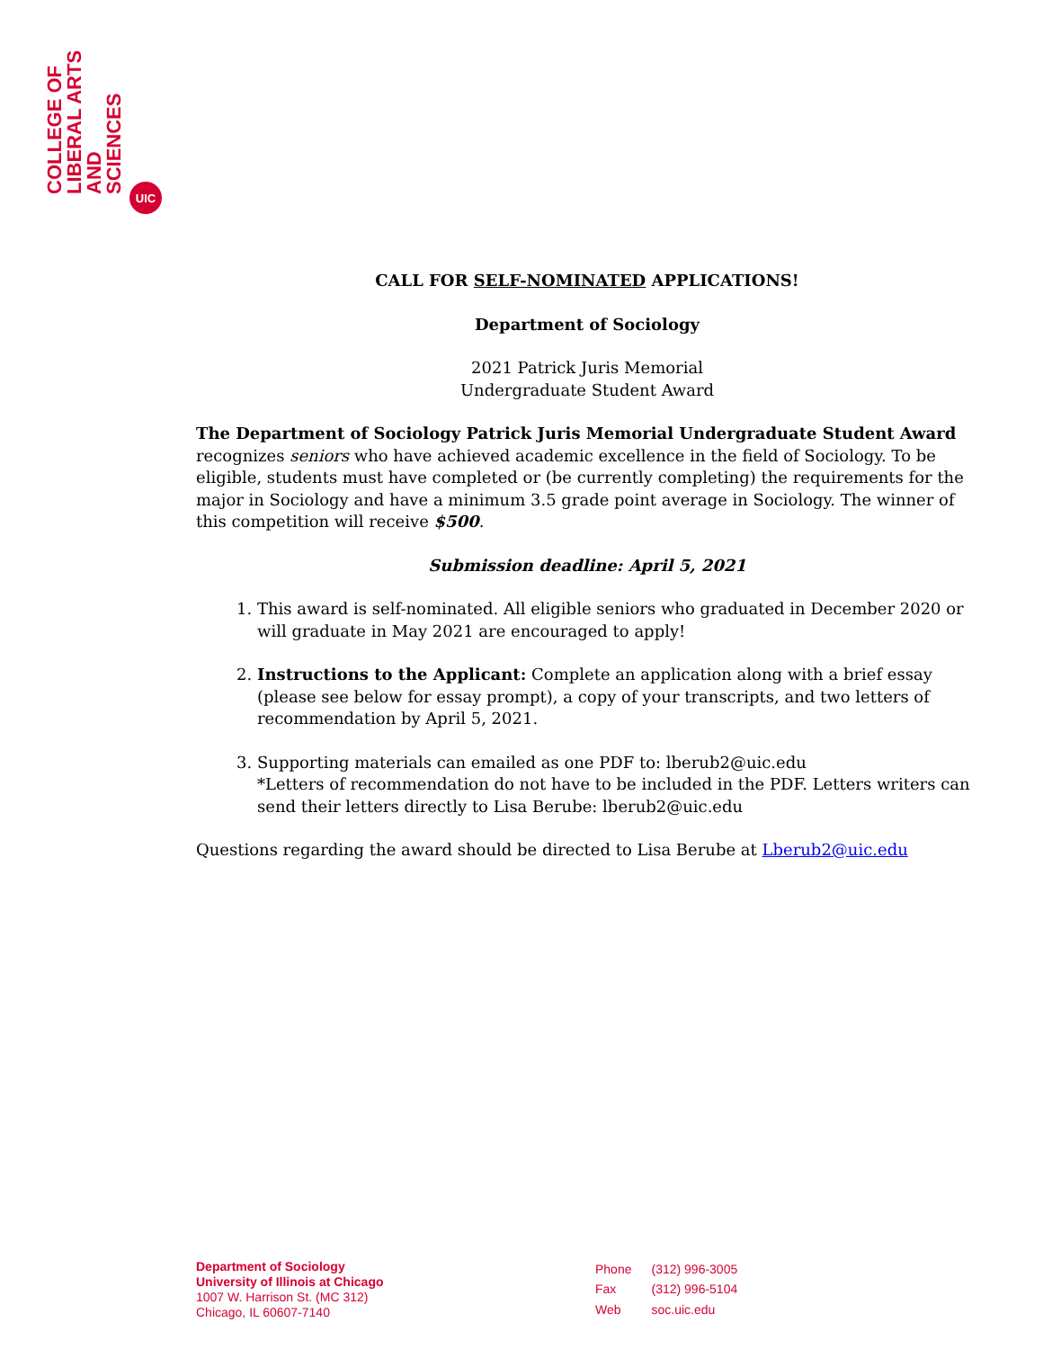COLLEGE OF
LIBERAL ARTS
AND
SCIENCES
UIC
CALL FOR SELF-NOMINATED APPLICATIONS!
Department of Sociology
2021 Patrick Juris Memorial
Undergraduate Student Award
The Department of Sociology Patrick Juris Memorial Undergraduate Student Award recognizes seniors who have achieved academic excellence in the field of Sociology. To be eligible, students must have completed or (be currently completing) the requirements for the major in Sociology and have a minimum 3.5 grade point average in Sociology. The winner of this competition will receive $500.
Submission deadline: April 5, 2021
1. This award is self-nominated. All eligible seniors who graduated in December 2020 or will graduate in May 2021 are encouraged to apply!
2. Instructions to the Applicant: Complete an application along with a brief essay (please see below for essay prompt), a copy of your transcripts, and two letters of recommendation by April 5, 2021.
3. Supporting materials can emailed as one PDF to: lberub2@uic.edu
*Letters of recommendation do not have to be included in the PDF. Letters writers can send their letters directly to Lisa Berube: lberub2@uic.edu
Questions regarding the award should be directed to Lisa Berube at Lberub2@uic.edu
Department of Sociology
University of Illinois at Chicago
1007 W. Harrison St. (MC 312)
Chicago, IL 60607-7140
| Phone | (312) 996-3005 |
| Fax | (312) 996-5104 |
| Web | soc.uic.edu |